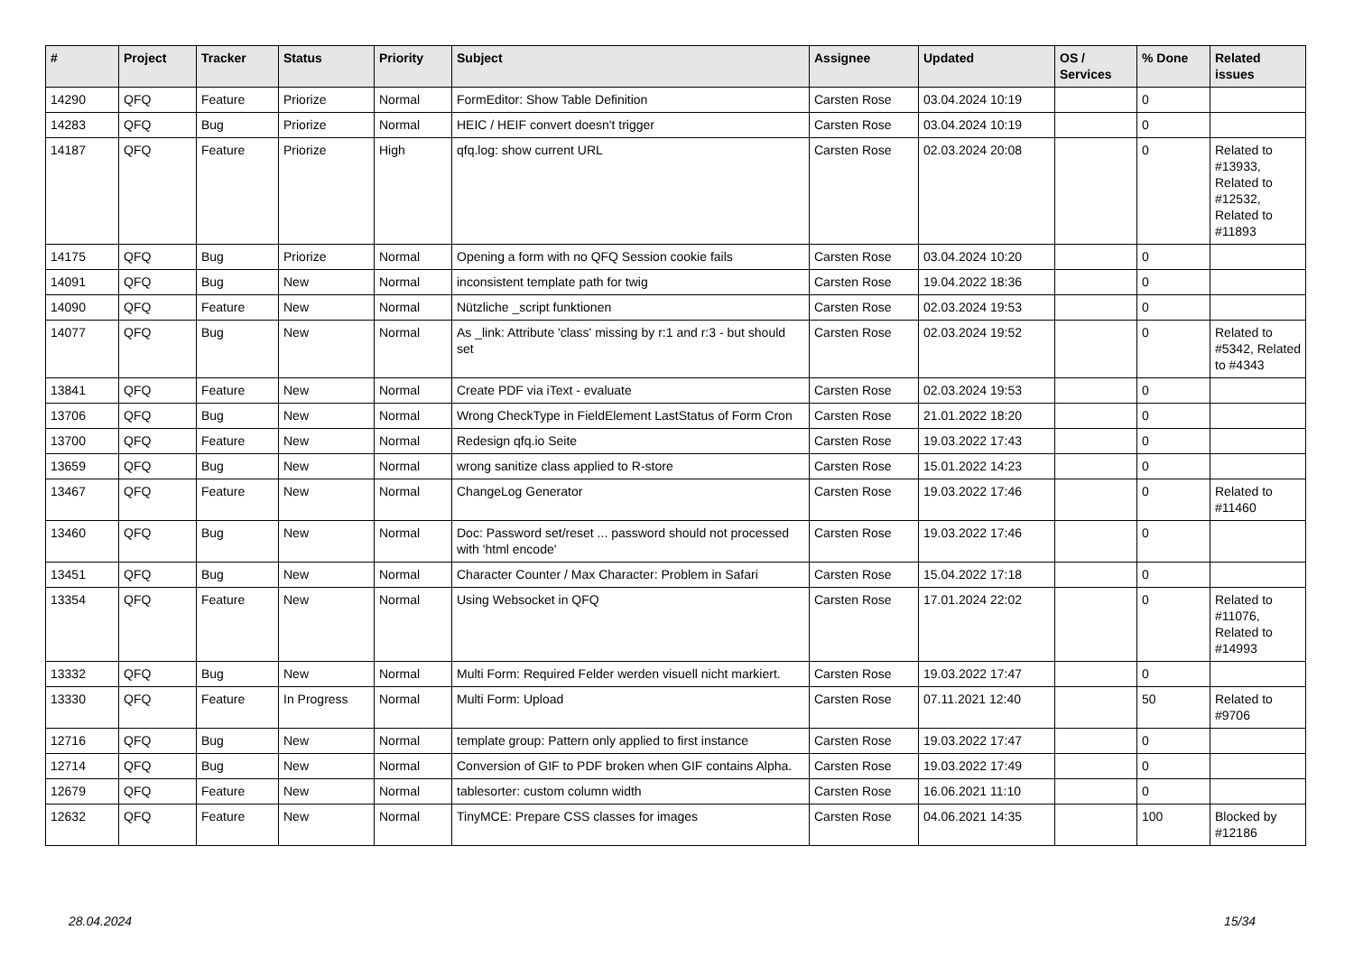| # | Project | Tracker | Status | Priority | Subject | Assignee | Updated | OS / Services | % Done | Related issues |
| --- | --- | --- | --- | --- | --- | --- | --- | --- | --- | --- |
| 14290 | QFQ | Feature | Priorize | Normal | FormEditor: Show Table Definition | Carsten Rose | 03.04.2024 10:19 | | 0 | |
| 14283 | QFQ | Bug | Priorize | Normal | HEIC / HEIF convert doesn't trigger | Carsten Rose | 03.04.2024 10:19 | | 0 | |
| 14187 | QFQ | Feature | Priorize | High | qfq.log: show current URL | Carsten Rose | 02.03.2024 20:08 | | 0 | Related to #13933, Related to #12532, Related to #11893 |
| 14175 | QFQ | Bug | Priorize | Normal | Opening a form with no QFQ Session cookie fails | Carsten Rose | 03.04.2024 10:20 | | 0 | |
| 14091 | QFQ | Bug | New | Normal | inconsistent template path for twig | Carsten Rose | 19.04.2022 18:36 | | 0 | |
| 14090 | QFQ | Feature | New | Normal | Nützliche _script funktionen | Carsten Rose | 02.03.2024 19:53 | | 0 | |
| 14077 | QFQ | Bug | New | Normal | As _link: Attribute 'class' missing by r:1 and r:3 - but should set | Carsten Rose | 02.03.2024 19:52 | | 0 | Related to #5342, Related to #4343 |
| 13841 | QFQ | Feature | New | Normal | Create PDF via iText - evaluate | Carsten Rose | 02.03.2024 19:53 | | 0 | |
| 13706 | QFQ | Bug | New | Normal | Wrong CheckType in FieldElement LastStatus of Form Cron | Carsten Rose | 21.01.2022 18:20 | | 0 | |
| 13700 | QFQ | Feature | New | Normal | Redesign qfq.io Seite | Carsten Rose | 19.03.2022 17:43 | | 0 | |
| 13659 | QFQ | Bug | New | Normal | wrong sanitize class applied to R-store | Carsten Rose | 15.01.2022 14:23 | | 0 | |
| 13467 | QFQ | Feature | New | Normal | ChangeLog Generator | Carsten Rose | 19.03.2022 17:46 | | 0 | Related to #11460 |
| 13460 | QFQ | Bug | New | Normal | Doc: Password set/reset ... password should not processed with 'html encode' | Carsten Rose | 19.03.2022 17:46 | | 0 | |
| 13451 | QFQ | Bug | New | Normal | Character Counter / Max Character: Problem in Safari | Carsten Rose | 15.04.2022 17:18 | | 0 | |
| 13354 | QFQ | Feature | New | Normal | Using Websocket in QFQ | Carsten Rose | 17.01.2024 22:02 | | 0 | Related to #11076, Related to #14993 |
| 13332 | QFQ | Bug | New | Normal | Multi Form: Required Felder werden visuell nicht markiert. | Carsten Rose | 19.03.2022 17:47 | | 0 | |
| 13330 | QFQ | Feature | In Progress | Normal | Multi Form: Upload | Carsten Rose | 07.11.2021 12:40 | | 50 | Related to #9706 |
| 12716 | QFQ | Bug | New | Normal | template group: Pattern only applied to first instance | Carsten Rose | 19.03.2022 17:47 | | 0 | |
| 12714 | QFQ | Bug | New | Normal | Conversion of GIF to PDF broken when GIF contains Alpha. | Carsten Rose | 19.03.2022 17:49 | | 0 | |
| 12679 | QFQ | Feature | New | Normal | tablesorter: custom column width | Carsten Rose | 16.06.2021 11:10 | | 0 | |
| 12632 | QFQ | Feature | New | Normal | TinyMCE: Prepare CSS classes for images | Carsten Rose | 04.06.2021 14:35 | | 100 | Blocked by #12186 |
28.04.2024 15/34